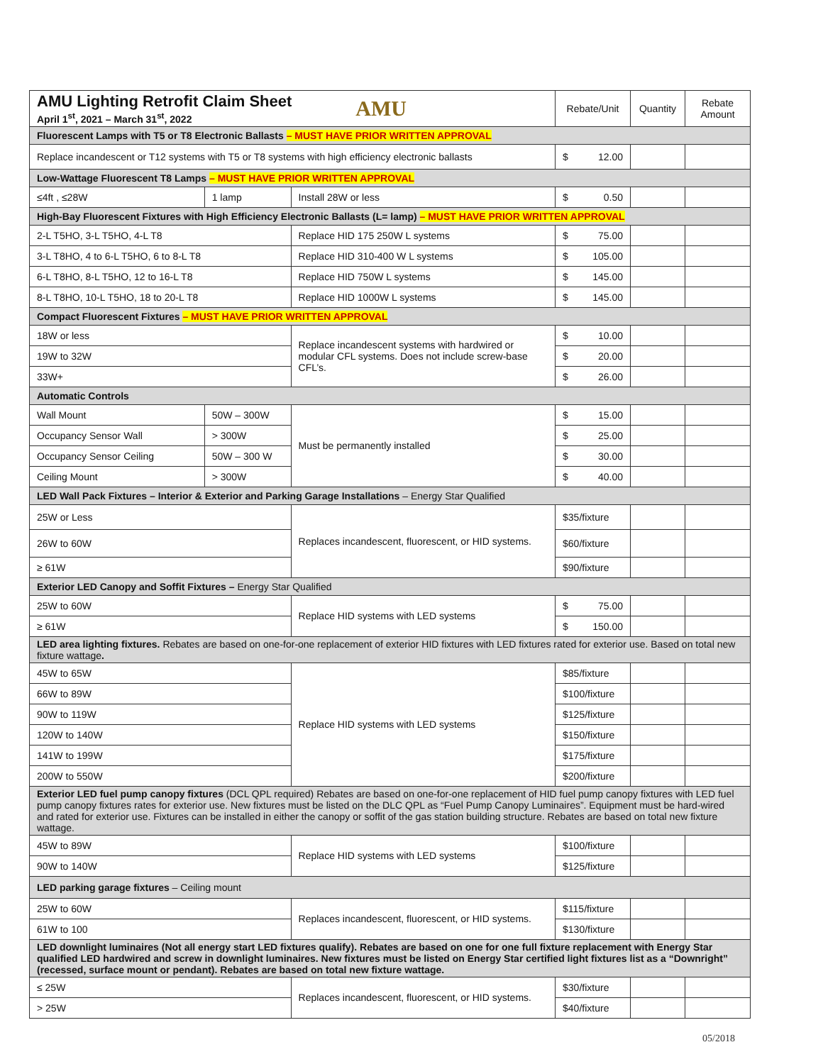| AMU Lighting Retrofit Claim Sheet April 1<sup>st</sup>, 2021 – March 31<sup>st</sup>, 2022 AMU | | | Rebate/Unit | Quantity | Rebate Amount |
| --- | --- | --- | --- | --- | --- |
| Fluorescent Lamps with T5 or T8 Electronic Ballasts – MUST HAVE PRIOR WRITTEN APPROVAL | | | | | |
| Replace incandescent or T12 systems with T5 or T8 systems with high efficiency electronic ballasts | | | $ 12.00 | | |
| Low-Wattage Fluorescent T8 Lamps – MUST HAVE PRIOR WRITTEN APPROVAL | | | | | |
| ≤4ft , ≤28W | 1 lamp | Install 28W or less | $ 0.50 | | |
| High-Bay Fluorescent Fixtures with High Efficiency Electronic Ballasts (L= lamp) – MUST HAVE PRIOR WRITTEN APPROVAL | | | | | |
| 2-L T5HO, 3-L T5HO, 4-L T8 | | Replace HID 175 250W L systems | $ 75.00 | | |
| 3-L T8HO, 4 to 6-L T5HO, 6 to 8-L T8 | | Replace HID 310-400 W L systems | $ 105.00 | | |
| 6-L T8HO, 8-L T5HO, 12 to 16-L T8 | | Replace HID 750W L systems | $ 145.00 | | |
| 8-L T8HO, 10-L T5HO, 18 to 20-L T8 | | Replace HID 1000W L systems | $ 145.00 | | |
| Compact Fluorescent Fixtures – MUST HAVE PRIOR WRITTEN APPROVAL | | | | | |
| 18W or less | | Replace incandescent systems with hardwired or modular CFL systems. Does not include screw-base CFL’s. | $ 10.00 | | |
| 19W to 32W | | | $ 20.00 | | |
| 33W+ | | | $ 26.00 | | |
| Automatic Controls | | | | | |
| Wall Mount | 50W – 300W | Must be permanently installed | $ 15.00 | | |
| Occupancy Sensor Wall | > 300W | | $ 25.00 | | |
| Occupancy Sensor Ceiling | 50W – 300 W | | $ 30.00 | | |
| Ceiling Mount | > 300W | | $ 40.00 | | |
| LED Wall Pack Fixtures – Interior & Exterior and Parking Garage Installations – Energy Star Qualified | | | | | |
| 25W or Less | | Replaces incandescent, fluorescent, or HID systems. | $35/fixture | | |
| 26W to 60W | | | $60/fixture | | |
| ≥ 61W | | | $90/fixture | | |
| Exterior LED Canopy and Soffit Fixtures – Energy Star Qualified | | | | | |
| 25W to 60W | | Replace HID systems with LED systems | $ 75.00 | | |
| ≥ 61W | | | $ 150.00 | | |
| LED area lighting fixtures. Rebates are based on one-for-one replacement of exterior HID fixtures with LED fixtures rated for exterior use. Based on total new fixture wattage . | | | | | |
| 45W to 65W | | Replace HID systems with LED systems | $85/fixture | | |
| 66W to 89W | | | $100/fixture | | |
| 90W to 119W | | | $125/fixture | | |
| 120W to 140W | | | $150/fixture | | |
| 141W to 199W | | | $175/fixture | | |
| 200W to 550W | | | $200/fixture | | |
| Exterior LED fuel pump canopy fixtures (DCL QPL required) Rebates are based on one-for-one replacement of HID fuel pump canopy fixtures with LED fuel pump canopy fixtures rates for exterior use. New fixtures must be listed on the DLC QPL as “Fuel Pump Canopy Luminaires”. Equipment must be hard-wired and rated for exterior use. Fixtures can be installed in either the canopy or soffit of the gas station building structure. Rebates are based on total new fixture wattage. | | | | | |
| 45W to 89W | | Replace HID systems with LED systems | $100/fixture | | |
| 90W to 140W | | | $125/fixture | | |
| LED parking garage fixtures – Ceiling mount | | | | | |
| 25W to 60W | | Replaces incandescent, fluorescent, or HID systems. | $115/fixture | | |
| 61W to 100 | | | $130/fixture | | |
| LED downlight luminaires (Not all energy start LED fixtures qualify). Rebates are based on one for one full fixture replacement with Energy Star qualified LED hardwired and screw in downlight luminaires. New fixtures must be listed on Energy Star certified light fixtures list as a “Downright” (recessed, surface mount or pendant). Rebates are based on total new fixture wattage. | | | | | |
| ≤ 25W | | Replaces incandescent, fluorescent, or HID systems. | $30/fixture | | |
| > 25W | | | $40/fixture | | |
05/2018